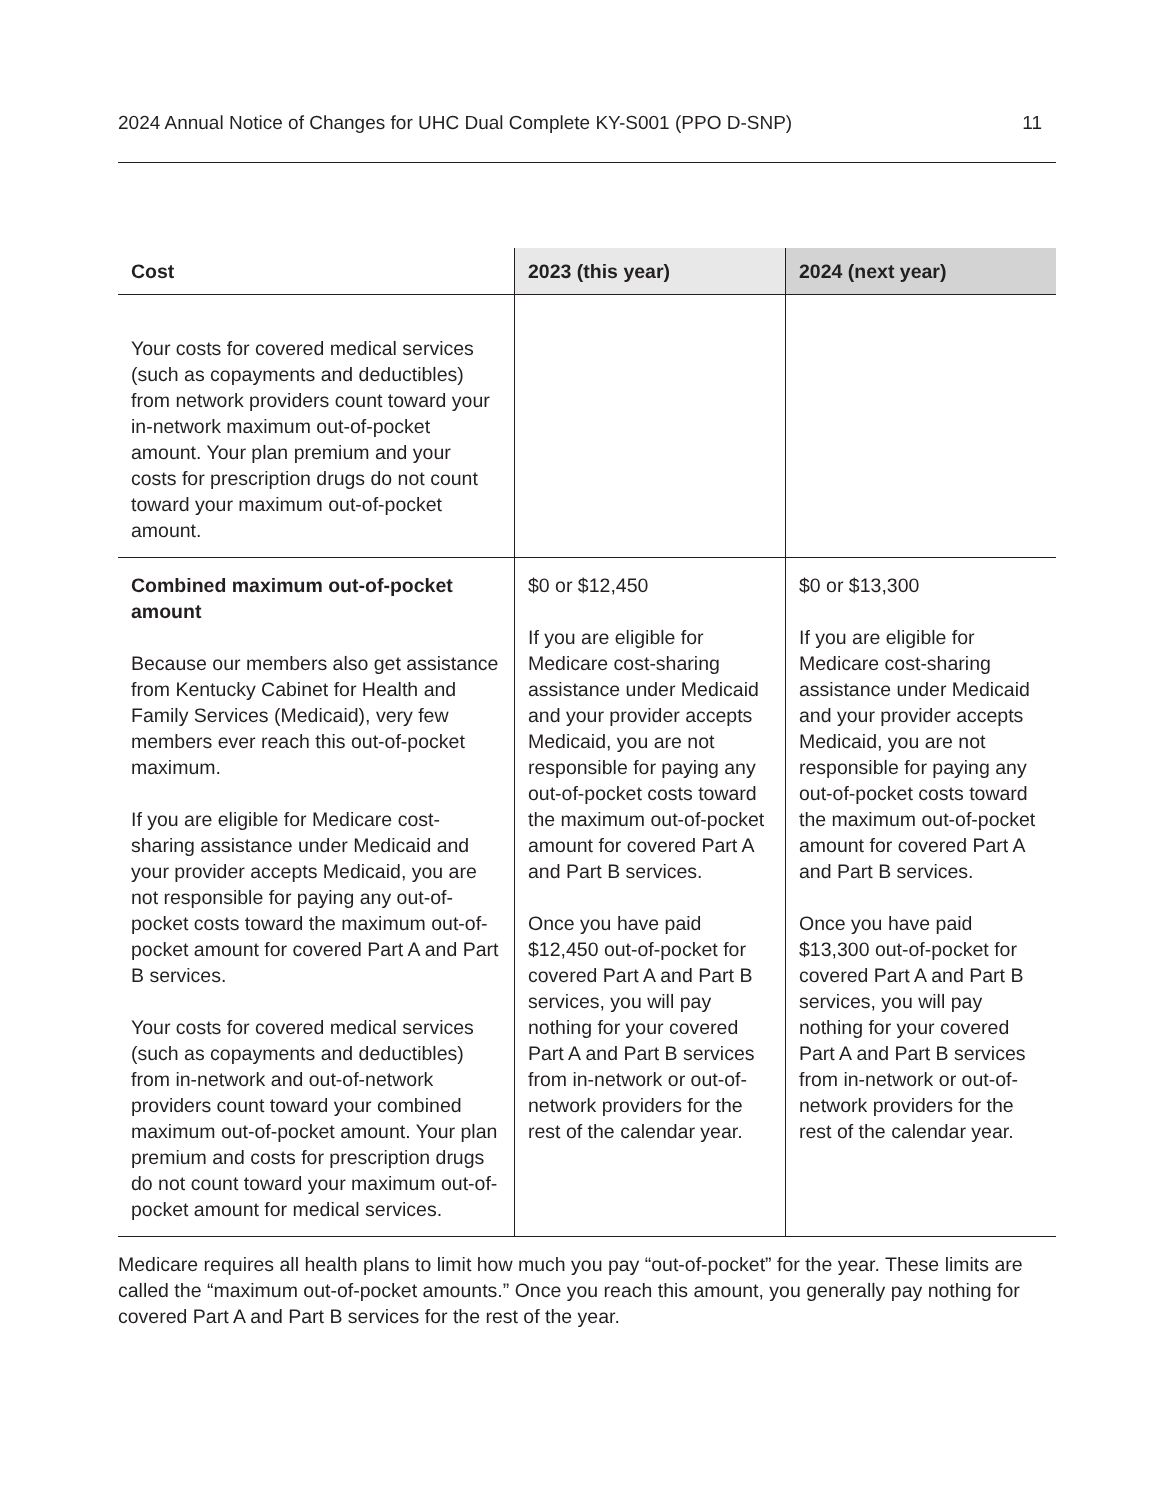2024 Annual Notice of Changes for UHC Dual Complete KY-S001 (PPO D-SNP) 11
| Cost | 2023 (this year) | 2024 (next year) |
| --- | --- | --- |
| Your costs for covered medical services (such as copayments and deductibles) from network providers count toward your in-network maximum out-of-pocket amount. Your plan premium and your costs for prescription drugs do not count toward your maximum out-of-pocket amount. | | |
| Combined maximum out-of-pocket amount Because our members also get assistance from Kentucky Cabinet for Health and Family Services (Medicaid), very few members ever reach this out-of-pocket maximum. If you are eligible for Medicare cost-sharing assistance under Medicaid and your provider accepts Medicaid, you are not responsible for paying any out-of-pocket costs toward the maximum out-of-pocket amount for covered Part A and Part B services. Your costs for covered medical services (such as copayments and deductibles) from in-network and out-of-network providers count toward your combined maximum out-of-pocket amount. Your plan premium and costs for prescription drugs do not count toward your maximum out-of-pocket amount for medical services. | $0 or $12,450 If you are eligible for Medicare cost-sharing assistance under Medicaid and your provider accepts Medicaid, you are not responsible for paying any out-of-pocket costs toward the maximum out-of-pocket amount for covered Part A and Part B services. Once you have paid $12,450 out-of-pocket for covered Part A and Part B services, you will pay nothing for your covered Part A and Part B services from in-network or out-of-network providers for the rest of the calendar year. | $0 or $13,300 If you are eligible for Medicare cost-sharing assistance under Medicaid and your provider accepts Medicaid, you are not responsible for paying any out-of-pocket costs toward the maximum out-of-pocket amount for covered Part A and Part B services. Once you have paid $13,300 out-of-pocket for covered Part A and Part B services, you will pay nothing for your covered Part A and Part B services from in-network or out-of-network providers for the rest of the calendar year. |
Medicare requires all health plans to limit how much you pay “out-of-pocket” for the year. These limits are called the “maximum out-of-pocket amounts.” Once you reach this amount, you generally pay nothing for covered Part A and Part B services for the rest of the year.